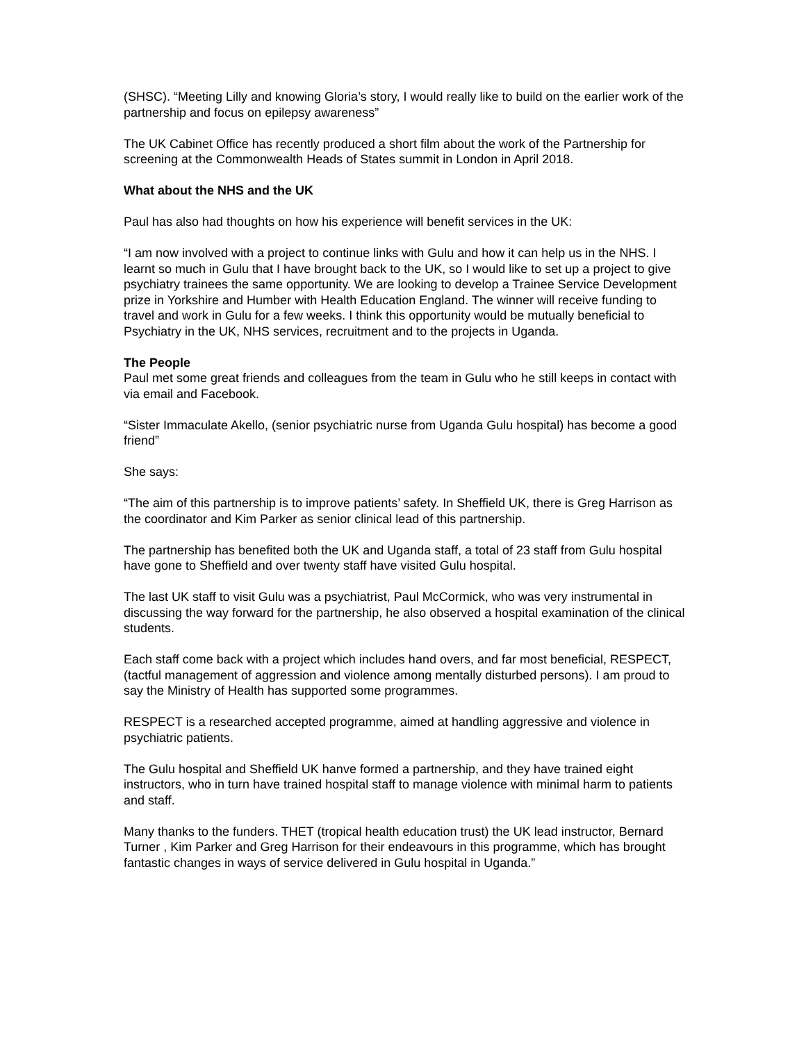(SHSC). “Meeting Lilly and knowing Gloria’s story, I would really like to build on the earlier work of the partnership and focus on epilepsy awareness”
The UK Cabinet Office has recently produced a short film about the work of the Partnership for screening at the Commonwealth Heads of States summit in London in April 2018.
What about the NHS and the UK
Paul has also had thoughts on how his experience will benefit services in the UK:
“I am now involved with a project to continue links with Gulu and how it can help us in the NHS. I learnt so much in Gulu that I have brought back to the UK, so I would like to set up a project to give psychiatry trainees the same opportunity. We are looking to develop a Trainee Service Development prize in Yorkshire and Humber with Health Education England. The winner will receive funding to travel and work in Gulu for a few weeks. I think this opportunity would be mutually beneficial to Psychiatry in the UK, NHS services, recruitment and to the projects in Uganda.
The People
Paul met some great friends and colleagues from the team in Gulu who he still keeps in contact with via email and Facebook.
“Sister Immaculate Akello, (senior psychiatric nurse from Uganda Gulu hospital) has become a good friend”
She says:
“The aim of this partnership is to improve patients’ safety. In Sheffield UK, there is Greg Harrison as the coordinator and Kim Parker as senior clinical lead of this partnership.
The partnership has benefited both the UK and Uganda staff, a total of 23 staff from Gulu hospital have gone to Sheffield and over twenty staff have visited Gulu hospital.
The last UK staff to visit Gulu was a psychiatrist, Paul McCormick, who was very instrumental in discussing the way forward for the partnership, he also observed a hospital examination of the clinical students.
Each staff come back with a project which includes hand overs, and far most beneficial, RESPECT, (tactful management of aggression and violence among mentally disturbed persons). I am proud to say the Ministry of Health has supported some programmes.
RESPECT is a researched accepted programme, aimed at handling aggressive and violence in psychiatric patients.
The Gulu hospital and Sheffield UK hanve formed a partnership, and they have trained eight instructors, who in turn have trained hospital staff to manage violence with minimal harm to patients and staff.
Many thanks to the funders. THET (tropical health education trust) the UK lead instructor, Bernard Turner , Kim Parker and Greg Harrison for their endeavours in this programme, which has brought fantastic changes in ways of service delivered in Gulu hospital in Uganda.”